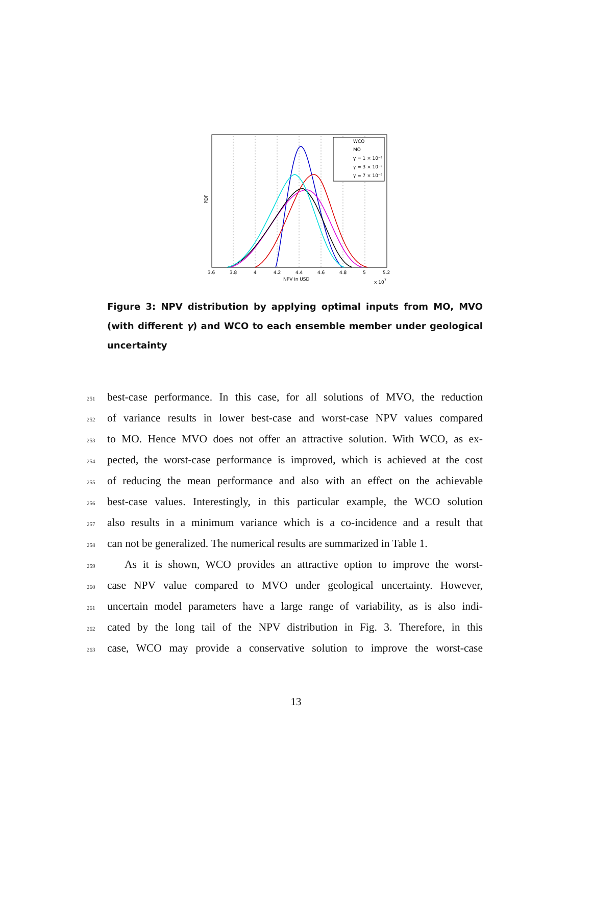WCO
MO
γ = 1 × 10⁻⁸
γ = 3 × 10⁻⁸
γ = 7 × 10⁻⁸
PDF
3.6
3.8
4
4.2
4.4
4.6
4.8
5
5.2
NPV in USD
x 107
Figure 3: NPV distribution by applying optimal inputs from MO, MVO (with different γ) and WCO to each ensemble member under geological uncertainty
251 best-case performance. In this case, for all solutions of MVO, the reduction
252 of variance results in lower best-case and worst-case NPV values compared
253 to MO. Hence MVO does not offer an attractive solution. With WCO, as ex-
254 pected, the worst-case performance is improved, which is achieved at the cost
255 of reducing the mean performance and also with an effect on the achievable
256 best-case values. Interestingly, in this particular example, the WCO solution
257 also results in a minimum variance which is a co-incidence and a result that
258 can not be generalized. The numerical results are summarized in Table 1.
259 As it is shown, WCO provides an attractive option to improve the worst-
260 case NPV value compared to MVO under geological uncertainty. However,
261 uncertain model parameters have a large range of variability, as is also indi-
262 cated by the long tail of the NPV distribution in Fig. 3. Therefore, in this
263 case, WCO may provide a conservative solution to improve the worst-case
13